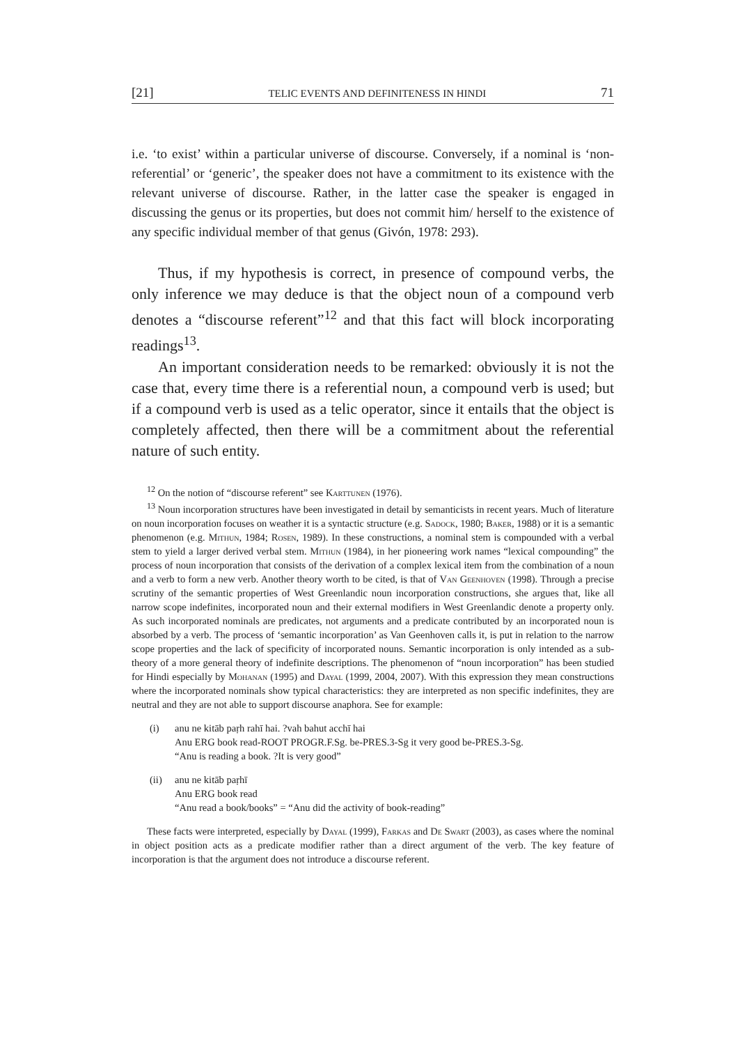[21] TELIC EVENTS AND DEFINITENESS IN HINDI 71
i.e. ‘to exist’ within a particular universe of discourse. Conversely, if a nominal is ‘non-referential’ or ‘generic’, the speaker does not have a commitment to its existence with the relevant universe of discourse. Rather, in the latter case the speaker is engaged in discussing the genus or its properties, but does not commit him/ herself to the existence of any specific individual member of that genus (Givón, 1978: 293).
Thus, if my hypothesis is correct, in presence of compound verbs, the only inference we may deduce is that the object noun of a compound verb denotes a “discourse referent”<sup>12</sup> and that this fact will block incorporating readings<sup>13</sup>.
An important consideration needs to be remarked: obviously it is not the case that, every time there is a referential noun, a compound verb is used; but if a compound verb is used as a telic operator, since it entails that the object is completely affected, then there will be a commitment about the referential nature of such entity.
<sup>12</sup> On the notion of “discourse referent” see Karttunen (1976).
<sup>13</sup> Noun incorporation structures have been investigated in detail by semanticists in recent years. Much of literature on noun incorporation focuses on weather it is a syntactic structure (e.g. Sadock, 1980; Baker, 1988) or it is a semantic phenomenon (e.g. Mithun, 1984; Rosen, 1989). In these constructions, a nominal stem is compounded with a verbal stem to yield a larger derived verbal stem. Mithun (1984), in her pioneering work names “lexical compounding” the process of noun incorporation that consists of the derivation of a complex lexical item from the combination of a noun and a verb to form a new verb. Another theory worth to be cited, is that of Van Geenhoven (1998). Through a precise scrutiny of the semantic properties of West Greenlandic noun incorporation constructions, she argues that, like all narrow scope indefinites, incorporated noun and their external modifiers in West Greenlandic denote a property only. As such incorporated nominals are predicates, not arguments and a predicate contributed by an incorporated noun is absorbed by a verb. The process of ‘semantic incorporation’ as Van Geenhoven calls it, is put in relation to the narrow scope properties and the lack of specificity of incorporated nouns. Semantic incorporation is only intended as a sub-theory of a more general theory of indefinite descriptions. The phenomenon of “noun incorporation” has been studied for Hindi especially by Mohanan (1995) and Dayal (1999, 2004, 2007). With this expression they mean constructions where the incorporated nominals show typical characteristics: they are interpreted as non specific indefinites, they are neutral and they are not able to support discourse anaphora. See for example:
(i) anu ne kitāb paṛh rahī hai. ?vah bahut acchī hai
Anu ERG book read-ROOT PROGR.F.Sg. be-PRES.3-Sg it very good be-PRES.3-Sg.
“Anu is reading a book. ?It is very good”
(ii) anu ne kitāb paṛhī
Anu ERG book read
“Anu read a book/books” = “Anu did the activity of book-reading”
These facts were interpreted, especially by Dayal (1999), Farkas and De Swart (2003), as cases where the nominal in object position acts as a predicate modifier rather than a direct argument of the verb. The key feature of incorporation is that the argument does not introduce a discourse referent.